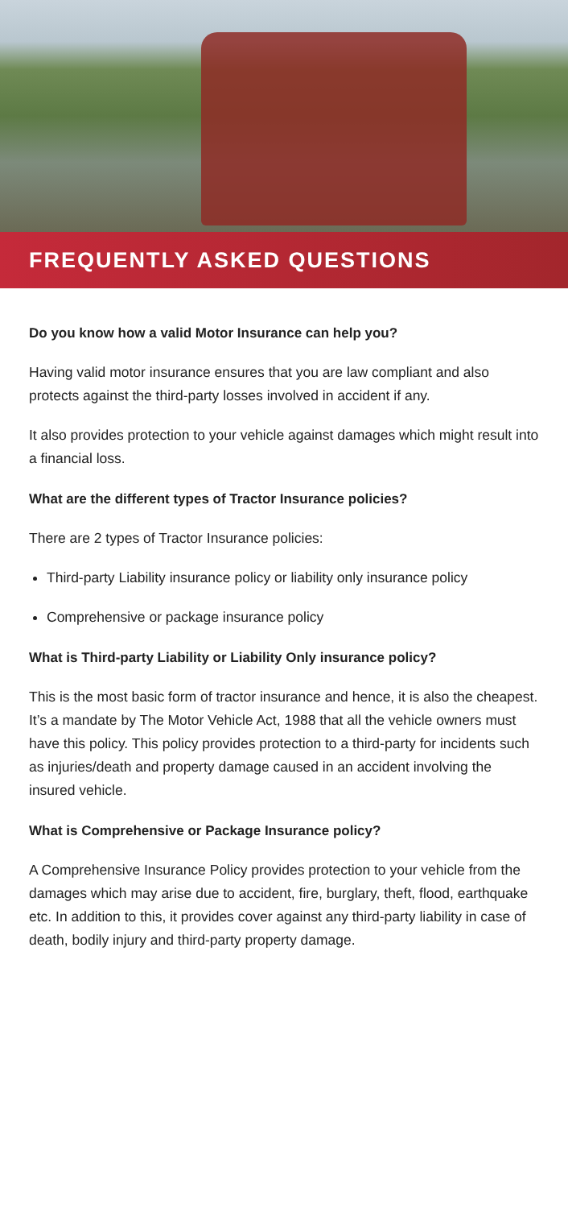FREQUENTLY ASKED QUESTIONS
Do you know how a valid Motor Insurance can help you?
Having valid motor insurance ensures that you are law compliant and also protects against the third-party losses involved in accident if any.
It also provides protection to your vehicle against damages which might result into a financial loss.
What are the different types of Tractor Insurance policies?
There are 2 types of Tractor Insurance policies:
Third-party Liability insurance policy or liability only insurance policy
Comprehensive or package insurance policy
What is Third-party Liability or Liability Only insurance policy?
This is the most basic form of tractor insurance and hence, it is also the cheapest. It’s a mandate by The Motor Vehicle Act, 1988 that all the vehicle owners must have this policy. This policy provides protection to a third-party for incidents such as injuries/death and property damage caused in an accident involving the insured vehicle.
What is Comprehensive or Package Insurance policy?
A Comprehensive Insurance Policy provides protection to your vehicle from the damages which may arise due to accident, fire, burglary, theft, flood, earthquake etc. In addition to this, it provides cover against any third-party liability in case of death, bodily injury and third-party property damage.